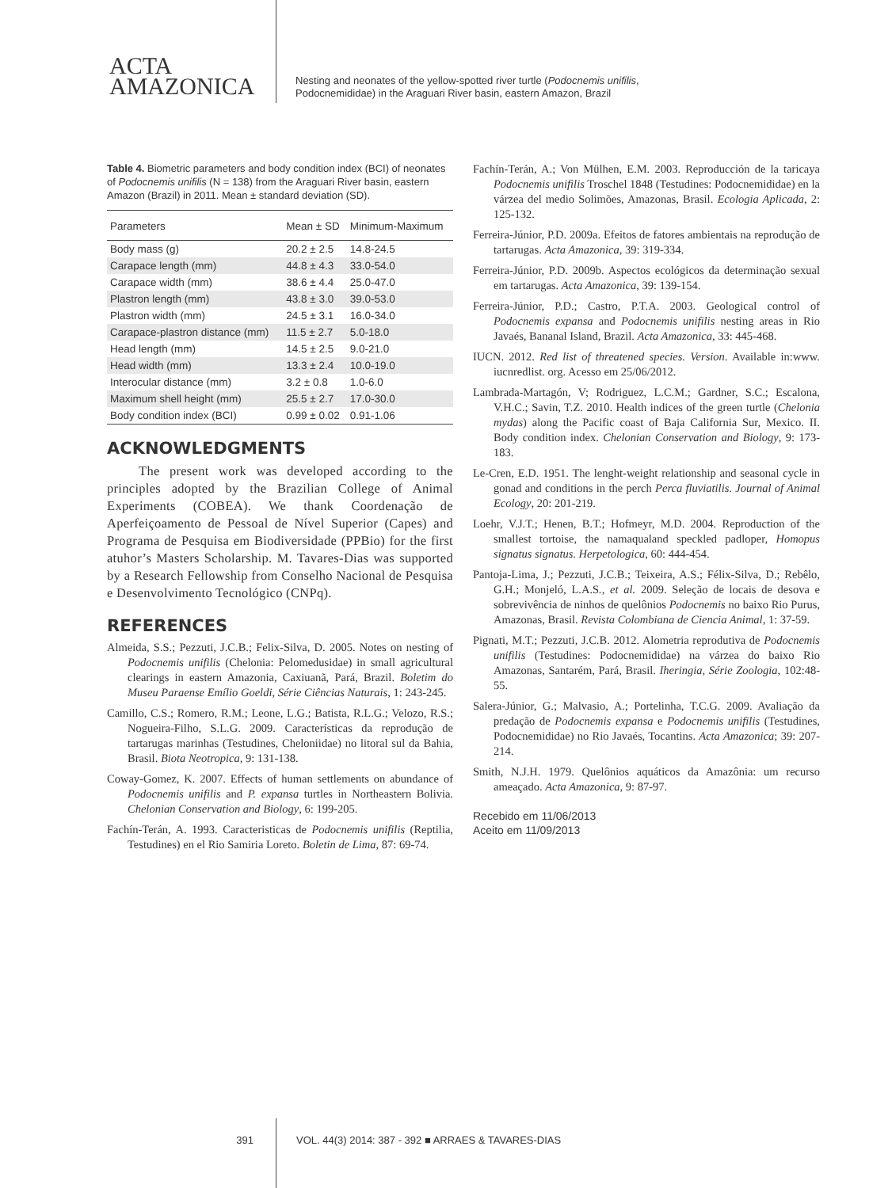ACTA
AMAZONICA
Nesting and neonates of the yellow-spotted river turtle (Podocnemis unifilis,
Podocnemididae) in the Araguari River basin, eastern Amazon, Brazil
Table 4. Biometric parameters and body condition index (BCI) of neonates of Podocnemis unifilis (N = 138) from the Araguari River basin, eastern Amazon (Brazil) in 2011. Mean ± standard deviation (SD).
| Parameters | Mean ± SD | Minimum-Maximum |
| --- | --- | --- |
| Body mass (g) | 20.2 ± 2.5 | 14.8-24.5 |
| Carapace length (mm) | 44.8 ± 4.3 | 33.0-54.0 |
| Carapace width (mm) | 38.6 ± 4.4 | 25.0-47.0 |
| Plastron length (mm) | 43.8 ± 3.0 | 39.0-53.0 |
| Plastron width (mm) | 24.5 ± 3.1 | 16.0-34.0 |
| Carapace-plastron distance (mm) | 11.5 ± 2.7 | 5.0-18.0 |
| Head length (mm) | 14.5 ± 2.5 | 9.0-21.0 |
| Head width (mm) | 13.3 ± 2.4 | 10.0-19.0 |
| Interocular distance (mm) | 3.2 ± 0.8 | 1.0-6.0 |
| Maximum shell height (mm) | 25.5 ± 2.7 | 17.0-30.0 |
| Body condition index (BCI) | 0.99 ± 0.02 | 0.91-1.06 |
ACKNOWLEDGMENTS
The present work was developed according to the principles adopted by the Brazilian College of Animal Experiments (COBEA). We thank Coordenação de Aperfeiçoamento de Pessoal de Nível Superior (Capes) and Programa de Pesquisa em Biodiversidade (PPBio) for the first atuhor’s Masters Scholarship. M. Tavares-Dias was supported by a Research Fellowship from Conselho Nacional de Pesquisa e Desenvolvimento Tecnológico (CNPq).
REFERENCES
Almeida, S.S.; Pezzuti, J.C.B.; Felix-Silva, D. 2005. Notes on nesting of Podocnemis unifilis (Chelonia: Pelomedusidae) in small agricultural clearings in eastern Amazonia, Caxiuanã, Pará, Brazil. Boletim do Museu Paraense Emílio Goeldi, Série Ciências Naturais, 1: 243-245.
Camillo, C.S.; Romero, R.M.; Leone, L.G.; Batista, R.L.G.; Velozo, R.S.; Nogueira-Filho, S.L.G. 2009. Características da reprodução de tartarugas marinhas (Testudines, Cheloniidae) no litoral sul da Bahia, Brasil. Biota Neotropica, 9: 131-138.
Coway-Gomez, K. 2007. Effects of human settlements on abundance of Podocnemis unifilis and P. expansa turtles in Northeastern Bolivia. Chelonian Conservation and Biology, 6: 199-205.
Fachín-Terán, A. 1993. Caracteristicas de Podocnemis unifilis (Reptilia, Testudines) en el Rio Samiria Loreto. Boletin de Lima, 87: 69-74.
Fachín-Terán, A.; Von Mülhen, E.M. 2003. Reproducción de la taricaya Podocnemis unifilis Troschel 1848 (Testudines: Podocnemididae) en la várzea del medio Solimões, Amazonas, Brasil. Ecologia Aplicada, 2: 125-132.
Ferreira-Júnior, P.D. 2009a. Efeitos de fatores ambientais na reprodução de tartarugas. Acta Amazonica, 39: 319-334.
Ferreira-Júnior, P.D. 2009b. Aspectos ecológicos da determinação sexual em tartarugas. Acta Amazonica, 39: 139-154.
Ferreira-Júnior, P.D.; Castro, P.T.A. 2003. Geological control of Podocnemis expansa and Podocnemis unifilis nesting areas in Rio Javaés, Bananal Island, Brazil. Acta Amazonica, 33: 445-468.
IUCN. 2012. Red list of threatened species. Version. Available in:www. iucnredlist. org. Acesso em 25/06/2012.
Lambrada-Martagón, V; Rodriguez, L.C.M.; Gardner, S.C.; Escalona, V.H.C.; Savin, T.Z. 2010. Health indices of the green turtle (Chelonia mydas) along the Pacific coast of Baja California Sur, Mexico. II. Body condition index. Chelonian Conservation and Biology, 9: 173-183.
Le-Cren, E.D. 1951. The lenght-weight relationship and seasonal cycle in gonad and conditions in the perch Perca fluviatilis. Journal of Animal Ecology, 20: 201-219.
Loehr, V.J.T.; Henen, B.T.; Hofmeyr, M.D. 2004. Reproduction of the smallest tortoise, the namaqualand speckled padloper, Homopus signatus signatus. Herpetologica, 60: 444-454.
Pantoja-Lima, J.; Pezzuti, J.C.B.; Teixeira, A.S.; Félix-Silva, D.; Rebêlo, G.H.; Monjeló, L.A.S., et al. 2009. Seleção de locais de desova e sobrevivência de ninhos de quelônios Podocnemis no baixo Rio Purus, Amazonas, Brasil. Revista Colombiana de Ciencia Animal, 1: 37-59.
Pignati, M.T.; Pezzuti, J.C.B. 2012. Alometria reprodutiva de Podocnemis unifilis (Testudines: Podocnemididae) na várzea do baixo Rio Amazonas, Santarém, Pará, Brasil. Iheringia, Série Zoologia, 102:48-55.
Salera-Júnior, G.; Malvasio, A.; Portelinha, T.C.G. 2009. Avaliação da predação de Podocnemis expansa e Podocnemis unifilis (Testudines, Podocnemididae) no Rio Javaés, Tocantins. Acta Amazonica; 39: 207-214.
Smith, N.J.H. 1979. Quelônios aquáticos da Amazônia: um recurso ameaçado. Acta Amazonica, 9: 87-97.
Recebido em 11/06/2013
Aceito em 11/09/2013
391 VOL. 44(3) 2014: 387 - 392 ■ ARRAES & TAVARES-DIAS